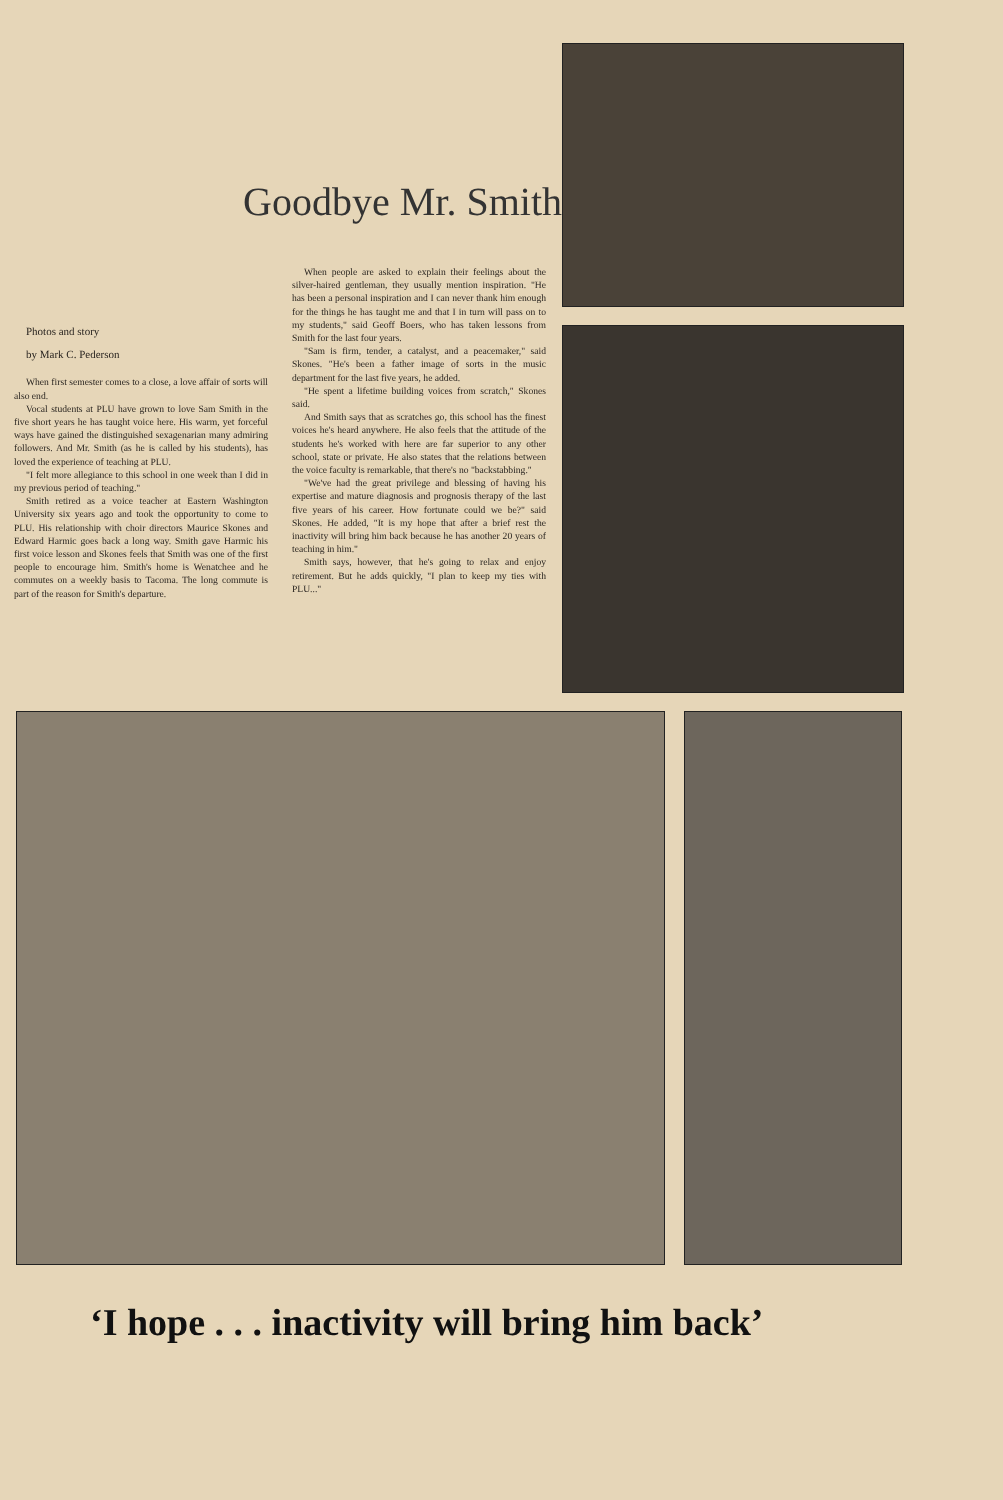Goodbye Mr. Smith
Photos and story
by Mark C. Pederson
When first semester comes to a close, a love affair of sorts will also end.
Vocal students at PLU have grown to love Sam Smith in the five short years he has taught voice here. His warm, yet forceful ways have gained the distinguished sexagenarian many admiring followers. And Mr. Smith (as he is called by his students), has loved the experience of teaching at PLU.
"I felt more allegiance to this school in one week than I did in my previous period of teaching."
Smith retired as a voice teacher at Eastern Washington University six years ago and took the opportunity to come to PLU. His relationship with choir directors Maurice Skones and Edward Harmic goes back a long way. Smith gave Harmic his first voice lesson and Skones feels that Smith was one of the first people to encourage him. Smith's home is Wenatchee and he commutes on a weekly basis to Tacoma. The long commute is part of the reason for Smith's departure.
When people are asked to explain their feelings about the silver-haired gentleman, they usually mention inspiration. "He has been a personal inspiration and I can never thank him enough for the things he has taught me and that I in turn will pass on to my students," said Geoff Boers, who has taken lessons from Smith for the last four years.
"Sam is firm, tender, a catalyst, and a peacemaker," said Skones. "He's been a father image of sorts in the music department for the last five years, he added.
"He spent a lifetime building voices from scratch," Skones said.
And Smith says that as scratches go, this school has the finest voices he's heard anywhere. He also feels that the attitude of the students he's worked with here are far superior to any other school, state or private. He also states that the relations between the voice faculty is remarkable, that there's no "backstabbing."
"We've had the great privilege and blessing of having his expertise and mature diagnosis and prognosis therapy of the last five years of his career. How fortunate could we be?" said Skones. He added, "It is my hope that after a brief rest the inactivity will bring him back because he has another 20 years of teaching in him."
Smith says, however, that he's going to relax and enjoy retirement. But he adds quickly, "I plan to keep my ties with PLU..."
‘I hope . . . inactivity will bring him back’